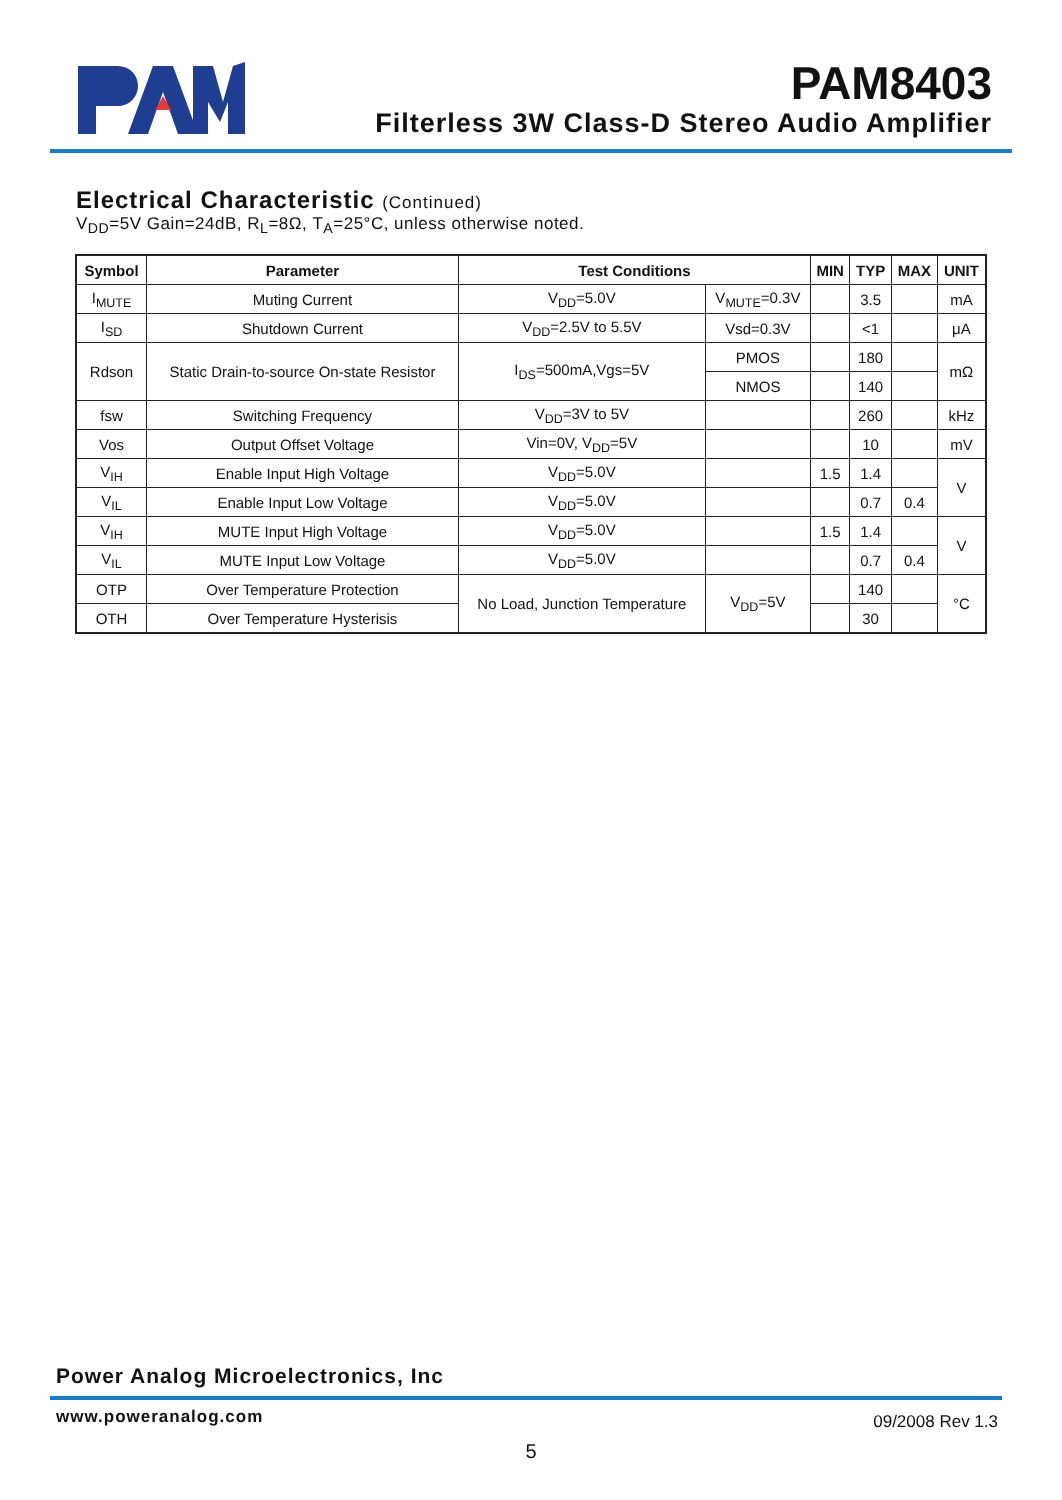PAM8403
Filterless 3W Class-D Stereo Audio Amplifier
Electrical Characteristic (Continued)
V<sub>DD</sub>=5V Gain=24dB, R<sub>L</sub>=8Ω, T<sub>A</sub>=25°C, unless otherwise noted.
| Symbol | Parameter | Test Conditions | | MIN | TYP | MAX | UNIT |
| --- | --- | --- | --- | --- | --- | --- | --- |
| I<sub>MUTE</sub> | Muting Current | V<sub>DD</sub>=5.0V | V<sub>MUTE</sub>=0.3V | | 3.5 | | mA |
| I<sub>SD</sub> | Shutdown Current | V<sub>DD</sub>=2.5V to 5.5V | Vsd=0.3V | | <1 | | μA |
| Rdson | Static Drain-to-source On-state Resistor | I<sub>DS</sub>=500mA,Vgs=5V | PMOS | | 180 | | mΩ |
| | | | NMOS | | 140 | | |
| fsw | Switching Frequency | V<sub>DD</sub>=3V to 5V | | | 260 | | kHz |
| Vos | Output Offset Voltage | Vin=0V, V<sub>DD</sub>=5V | | | 10 | | mV |
| V<sub>IH</sub> | Enable Input High Voltage | V<sub>DD</sub>=5.0V | | 1.5 | 1.4 | | V |
| V<sub>IL</sub> | Enable Input Low Voltage | V<sub>DD</sub>=5.0V | | | 0.7 | 0.4 | |
| V<sub>IH</sub> | MUTE Input High Voltage | V<sub>DD</sub>=5.0V | | 1.5 | 1.4 | | V |
| V<sub>IL</sub> | MUTE Input Low Voltage | V<sub>DD</sub>=5.0V | | | 0.7 | 0.4 | |
| OTP | Over Temperature Protection | No Load, Junction Temperature | V<sub>DD</sub>=5V | | 140 | | °C |
| OTH | Over Temperature Hysterisis | | | | 30 | | |
Power Analog Microelectronics, Inc
www.poweranalog.com 09/2008 Rev 1.3
5